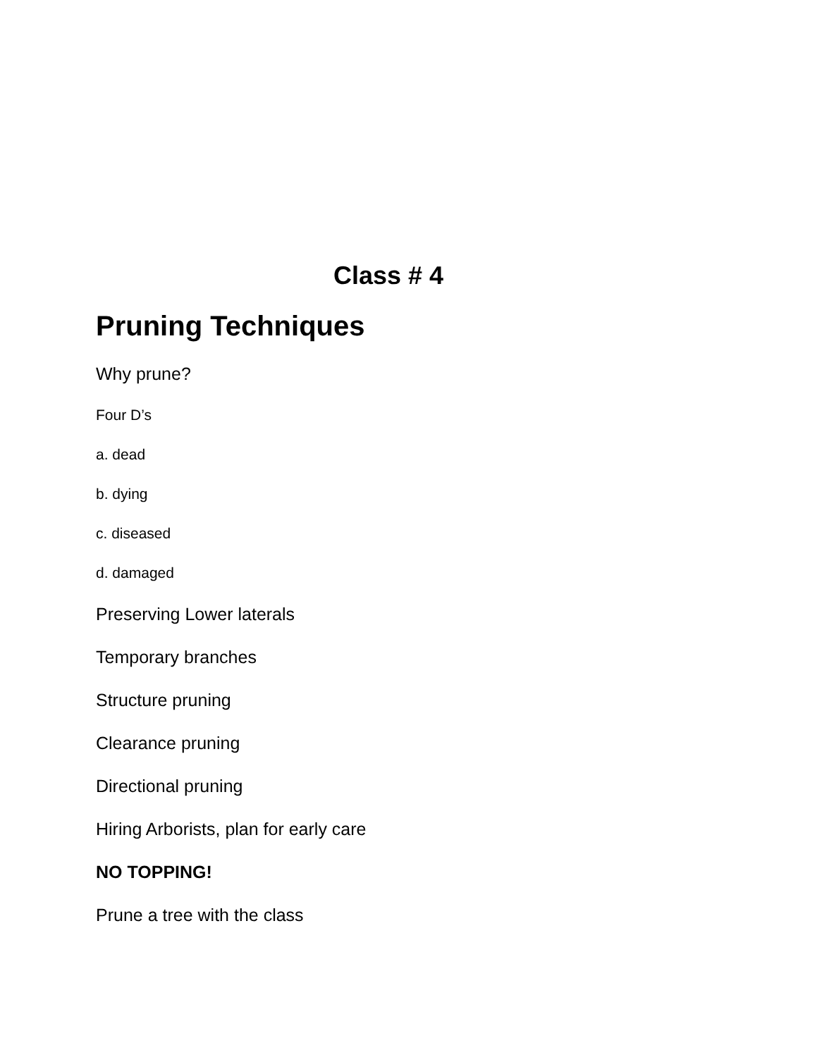Class # 4
Pruning Techniques
Why prune?
Four D’s
a. dead
b. dying
c. diseased
d. damaged
Preserving Lower laterals
Temporary branches
Structure pruning
Clearance pruning
Directional pruning
Hiring Arborists, plan for early care
NO TOPPING!
Prune a tree with the class